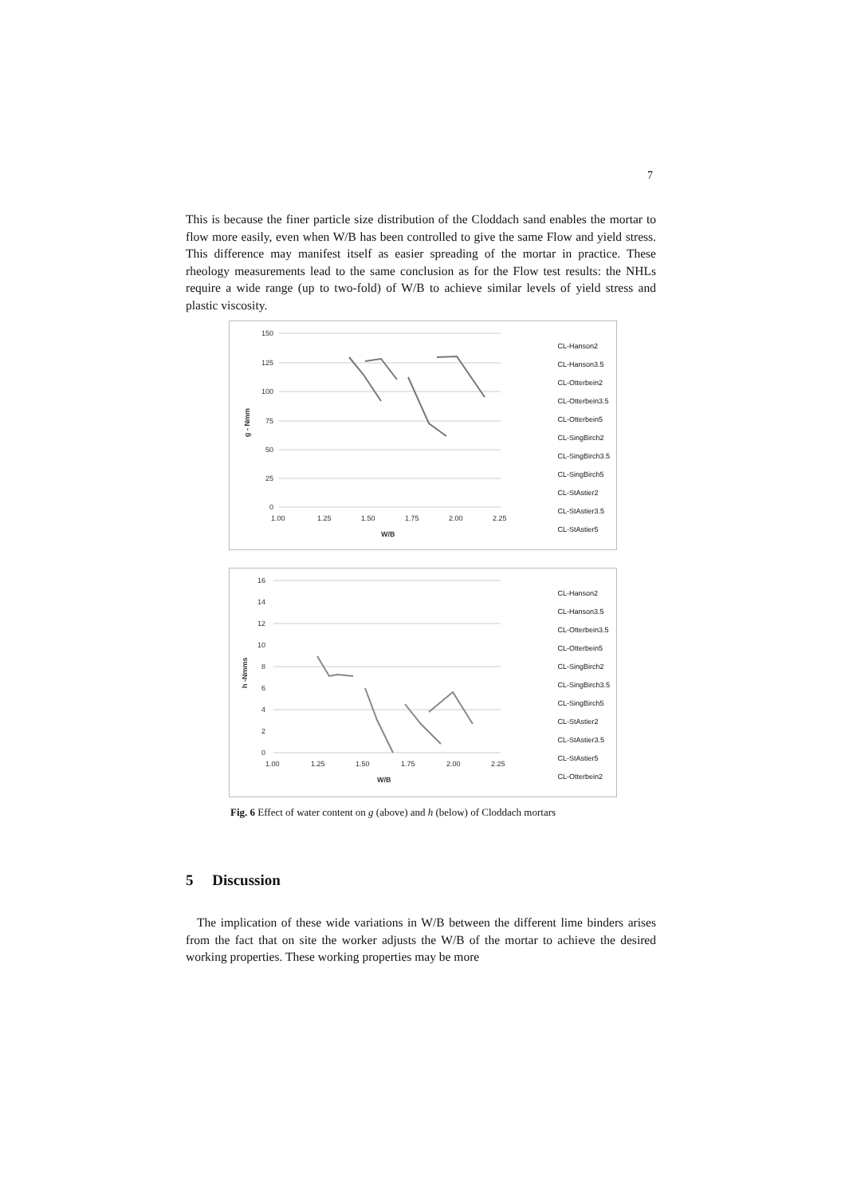7
This is because the finer particle size distribution of the Cloddach sand enables the mortar to flow more easily, even when W/B has been controlled to give the same Flow and yield stress. This difference may manifest itself as easier spreading of the mortar in practice. These rheology measurements lead to the same conclusion as for the Flow test results: the NHLs require a wide range (up to two-fold) of W/B to achieve similar levels of yield stress and plastic viscosity.
150
125
100
75
50
25
0
1.00
1.25
1.50
1.75
2.00
2.25
W/B
g - Nmm
CL-Hanson2
CL-Hanson3.5
CL-Otterbein2
CL-Otterbein3.5
CL-Otterbein5
CL-SingBirch2
CL-SingBirch3.5
CL-SingBirch5
CL-StAstier2
CL-StAstier3.5
CL-StAstier5
16
14
12
10
8
6
4
2
0
1.00
1.25
1.50
1.75
2.00
2.25
W/B
h -Nmms
CL-Hanson2
CL-Hanson3.5
CL-Otterbein3.5
CL-Otterbein5
CL-SingBirch2
CL-SingBirch3.5
CL-SingBirch5
CL-StAstier2
CL-StAstier3.5
CL-StAstier5
CL-Otterbein2
Fig. 6 Effect of water content on g (above) and h (below) of Cloddach mortars
5 Discussion
The implication of these wide variations in W/B between the different lime binders arises from the fact that on site the worker adjusts the W/B of the mortar to achieve the desired working properties. These working properties may be more